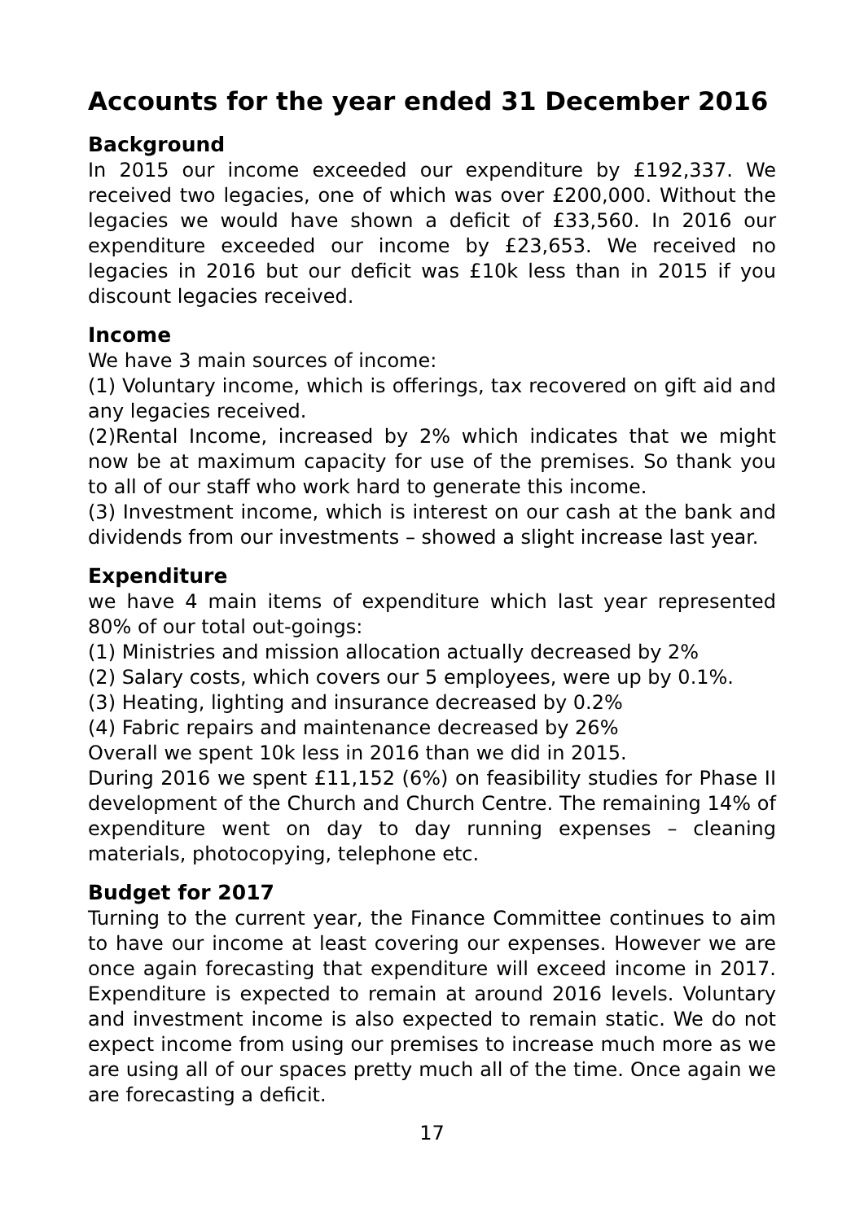Accounts for the year ended 31 December 2016
Background
In 2015 our income exceeded our expenditure by £192,337. We received two legacies, one of which was over £200,000. Without the legacies we would have shown a deficit of £33,560. In 2016 our expenditure exceeded our income by £23,653. We received no legacies in 2016 but our deficit was £10k less than in 2015 if you discount legacies received.
Income
We have 3 main sources of income:
(1) Voluntary income, which is offerings, tax recovered on gift aid and any legacies received.
(2)Rental Income, increased by 2% which indicates that we might now be at maximum capacity for use of the premises. So thank you to all of our staff who work hard to generate this income.
(3) Investment income, which is interest on our cash at the bank and dividends from our investments – showed a slight increase last year.
Expenditure
we have 4 main items of expenditure which last year represented 80% of our total out-goings:
(1) Ministries and mission allocation actually decreased by 2%
(2) Salary costs, which covers our 5 employees, were up by 0.1%.
(3) Heating, lighting and insurance decreased by 0.2%
(4) Fabric repairs and maintenance decreased by 26%
Overall we spent 10k less in 2016 than we did in 2015.
During 2016 we spent £11,152 (6%) on feasibility studies for Phase II development of the Church and Church Centre. The remaining 14% of expenditure went on day to day running expenses – cleaning materials, photocopying, telephone etc.
Budget for 2017
Turning to the current year, the Finance Committee continues to aim to have our income at least covering our expenses. However we are once again forecasting that expenditure will exceed income in 2017. Expenditure is expected to remain at around 2016 levels. Voluntary and investment income is also expected to remain static. We do not expect income from using our premises to increase much more as we are using all of our spaces pretty much all of the time. Once again we are forecasting a deficit.
17